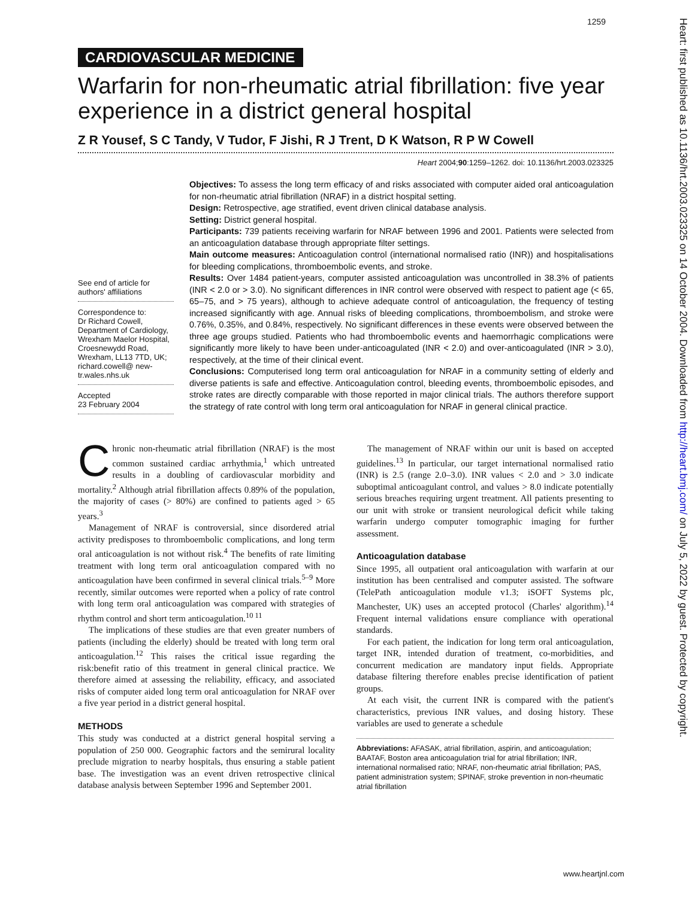1259
Heart: first published as 10.1136/hrt.2003.023325 on 14 October 2004. Downloaded from http://heart.bmj.com/ on July 5, 2022 by guest. Protected by copyright.
CARDIOVASCULAR MEDICINE
Warfarin for non-rheumatic atrial fibrillation: five year experience in a district general hospital
Z R Yousef, S C Tandy, V Tudor, F Jishi, R J Trent, D K Watson, R P W Cowell
Heart 2004;90:1259–1262. doi: 10.1136/hrt.2003.023325
See end of article for authors' affiliations
Correspondence to:
Dr Richard Cowell, Department of Cardiology, Wrexham Maelor Hospital, Croesnewydd Road, Wrexham, LL13 7TD, UK; richard.cowell@ new-tr.wales.nhs.uk
Accepted
23 February 2004
Objectives: To assess the long term efficacy of and risks associated with computer aided oral anticoagulation for non-rheumatic atrial fibrillation (NRAF) in a district hospital setting.
Design: Retrospective, age stratified, event driven clinical database analysis.
Setting: District general hospital.
Participants: 739 patients receiving warfarin for NRAF between 1996 and 2001. Patients were selected from an anticoagulation database through appropriate filter settings.
Main outcome measures: Anticoagulation control (international normalised ratio (INR)) and hospitalisations for bleeding complications, thromboembolic events, and stroke.
Results: Over 1484 patient-years, computer assisted anticoagulation was uncontrolled in 38.3% of patients (INR < 2.0 or > 3.0). No significant differences in INR control were observed with respect to patient age (< 65, 65–75, and > 75 years), although to achieve adequate control of anticoagulation, the frequency of testing increased significantly with age. Annual risks of bleeding complications, thromboembolism, and stroke were 0.76%, 0.35%, and 0.84%, respectively. No significant differences in these events were observed between the three age groups studied. Patients who had thromboembolic events and haemorrhagic complications were significantly more likely to have been under-anticoagulated (INR < 2.0) and over-anticoagulated (INR > 3.0), respectively, at the time of their clinical event.
Conclusions: Computerised long term oral anticoagulation for NRAF in a community setting of elderly and diverse patients is safe and effective. Anticoagulation control, bleeding events, thromboembolic episodes, and stroke rates are directly comparable with those reported in major clinical trials. The authors therefore support the strategy of rate control with long term oral anticoagulation for NRAF in general clinical practice.
Chronic non-rheumatic atrial fibrillation (NRAF) is the most common sustained cardiac arrhythmia,<sup>1</sup> which untreated results in a doubling of cardiovascular morbidity and mortality.<sup>2</sup> Although atrial fibrillation affects 0.89% of the population, the majority of cases (> 80%) are confined to patients aged > 65 years.<sup>3</sup>
Management of NRAF is controversial, since disordered atrial activity predisposes to thromboembolic complications, and long term oral anticoagulation is not without risk.<sup>4</sup> The benefits of rate limiting treatment with long term oral anticoagulation compared with no anticoagulation have been confirmed in several clinical trials.<sup>5–9</sup> More recently, similar outcomes were reported when a policy of rate control with long term oral anticoagulation was compared with strategies of rhythm control and short term anticoagulation.<sup>10 11</sup>
The implications of these studies are that even greater numbers of patients (including the elderly) should be treated with long term oral anticoagulation.<sup>12</sup> This raises the critical issue regarding the risk:benefit ratio of this treatment in general clinical practice. We therefore aimed at assessing the reliability, efficacy, and associated risks of computer aided long term oral anticoagulation for NRAF over a five year period in a district general hospital.
METHODS
This study was conducted at a district general hospital serving a population of 250 000. Geographic factors and the semirural locality preclude migration to nearby hospitals, thus ensuring a stable patient base. The investigation was an event driven retrospective clinical database analysis between September 1996 and September 2001.
The management of NRAF within our unit is based on accepted guidelines.<sup>13</sup> In particular, our target international normalised ratio (INR) is 2.5 (range 2.0–3.0). INR values < 2.0 and > 3.0 indicate suboptimal anticoagulant control, and values > 8.0 indicate potentially serious breaches requiring urgent treatment. All patients presenting to our unit with stroke or transient neurological deficit while taking warfarin undergo computer tomographic imaging for further assessment.
Anticoagulation database
Since 1995, all outpatient oral anticoagulation with warfarin at our institution has been centralised and computer assisted. The software (TelePath anticoagulation module v1.3; iSOFT Systems plc, Manchester, UK) uses an accepted protocol (Charles' algorithm).<sup>14</sup> Frequent internal validations ensure compliance with operational standards.
For each patient, the indication for long term oral anticoagulation, target INR, intended duration of treatment, co-morbidities, and concurrent medication are mandatory input fields. Appropriate database filtering therefore enables precise identification of patient groups.
At each visit, the current INR is compared with the patient's characteristics, previous INR values, and dosing history. These variables are used to generate a schedule
Abbreviations: AFASAK, atrial fibrillation, aspirin, and anticoagulation; BAATAF, Boston area anticoagulation trial for atrial fibrillation; INR, international normalised ratio; NRAF, non-rheumatic atrial fibrillation; PAS, patient administration system; SPINAF, stroke prevention in non-rheumatic atrial fibrillation
www.heartjnl.com